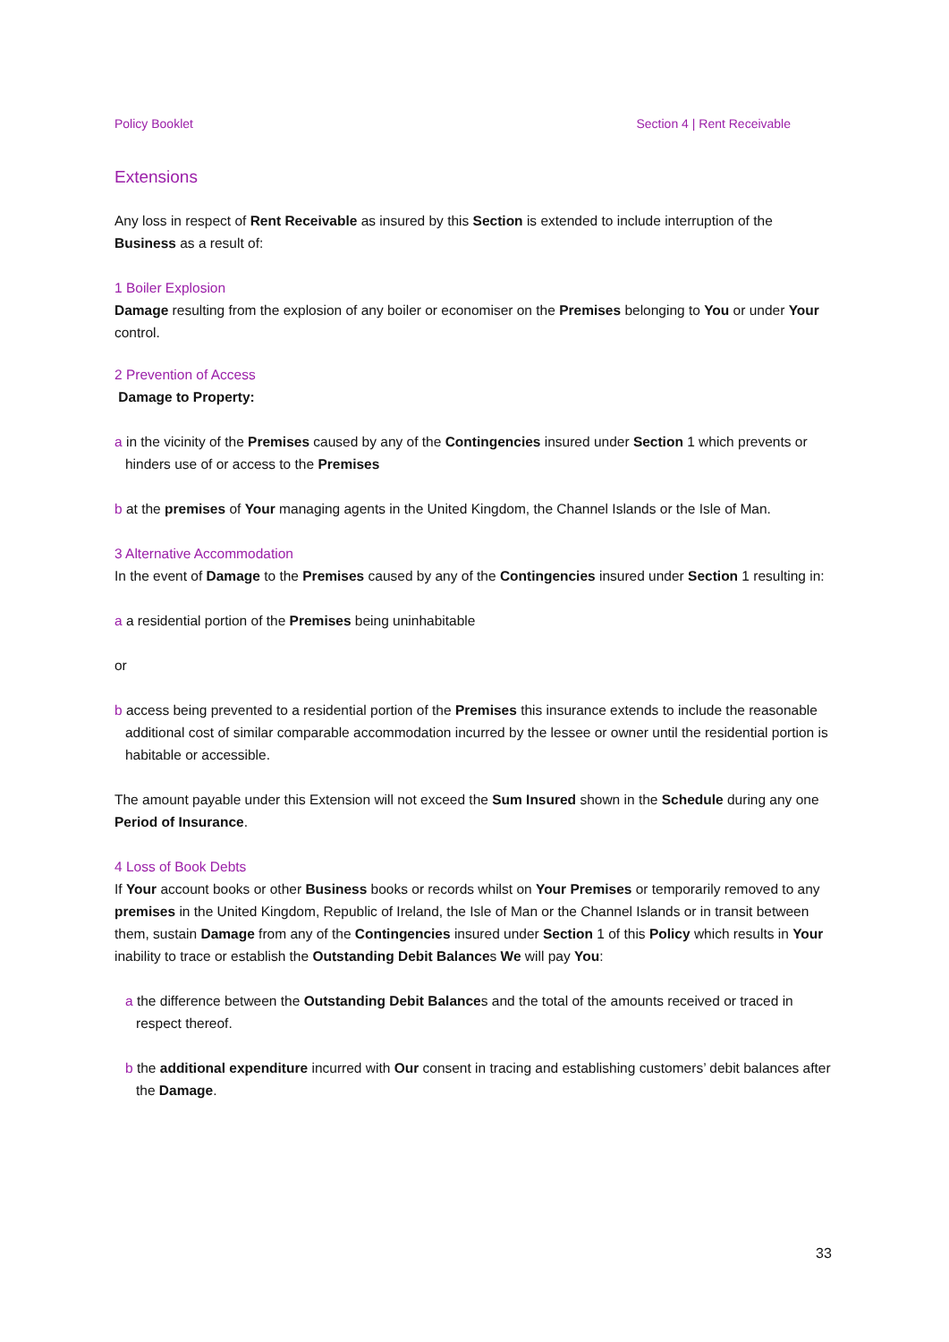Policy Booklet Section 4 | Rent Receivable
Extensions
Any loss in respect of Rent Receivable as insured by this Section is extended to include interruption of the Business as a result of:
1 Boiler Explosion
Damage resulting from the explosion of any boiler or economiser on the Premises belonging to You or under Your control.
2 Prevention of Access
Damage to Property:
a in the vicinity of the Premises caused by any of the Contingencies insured under Section 1 which prevents or hinders use of or access to the Premises
b at the premises of Your managing agents in the United Kingdom, the Channel Islands or the Isle of Man.
3 Alternative Accommodation
In the event of Damage to the Premises caused by any of the Contingencies insured under Section 1 resulting in:
a a residential portion of the Premises being uninhabitable
or
b access being prevented to a residential portion of the Premises this insurance extends to include the reasonable additional cost of similar comparable accommodation incurred by the lessee or owner until the residential portion is habitable or accessible.
The amount payable under this Extension will not exceed the Sum Insured shown in the Schedule during any one Period of Insurance.
4 Loss of Book Debts
If Your account books or other Business books or records whilst on Your Premises or temporarily removed to any premises in the United Kingdom, Republic of Ireland, the Isle of Man or the Channel Islands or in transit between them, sustain Damage from any of the Contingencies insured under Section 1 of this Policy which results in Your inability to trace or establish the Outstanding Debit Balances We will pay You:
a the difference between the Outstanding Debit Balances and the total of the amounts received or traced in respect thereof.
b the additional expenditure incurred with Our consent in tracing and establishing customers’ debit balances after the Damage.
33